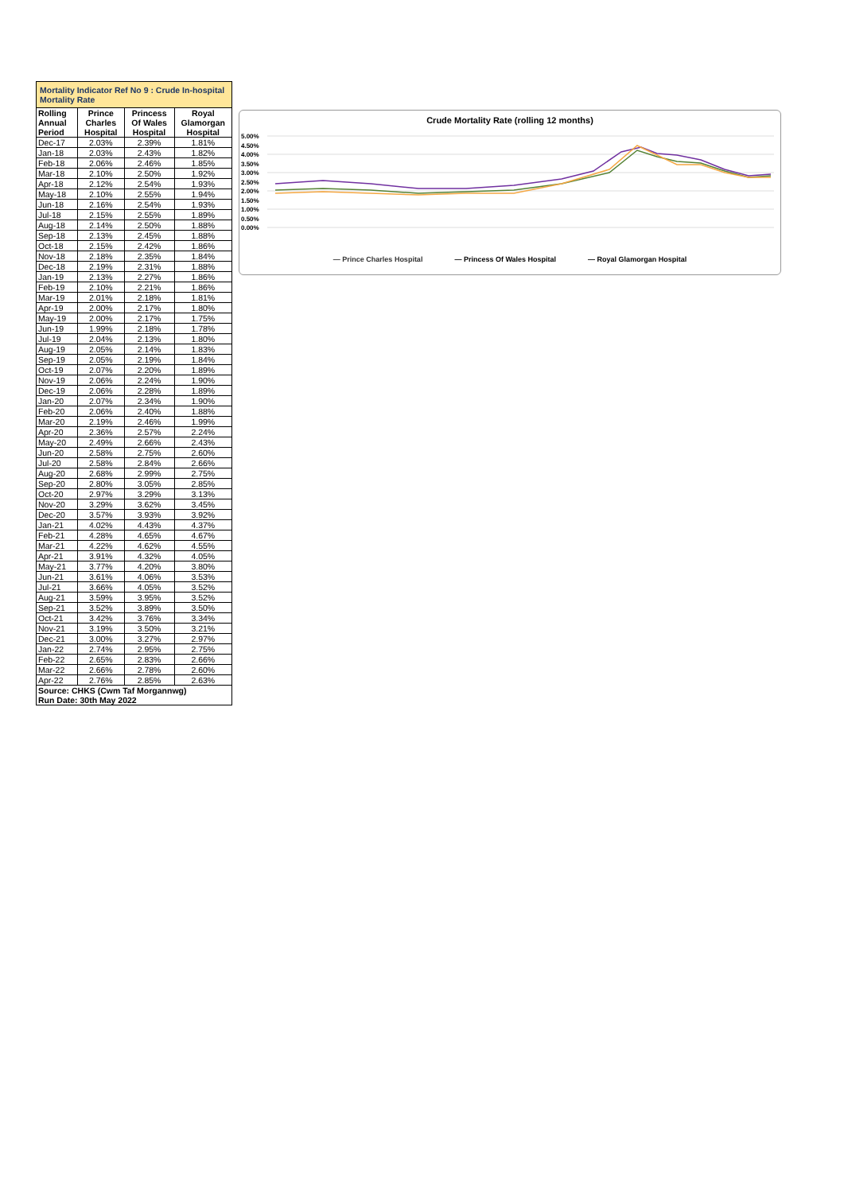| Mortality Indicator Ref No 9 : Crude In-hospital Mortality Rate | | | |
| Rolling Annual Period | Prince Charles Hospital | Princess Of Wales Hospital | Royal Glamorgan Hospital |
| Dec-17 | 2.03% | 2.39% | 1.81% |
| Jan-18 | 2.03% | 2.43% | 1.82% |
| Feb-18 | 2.06% | 2.46% | 1.85% |
| Mar-18 | 2.10% | 2.50% | 1.92% |
| Apr-18 | 2.12% | 2.54% | 1.93% |
| May-18 | 2.10% | 2.55% | 1.94% |
| Jun-18 | 2.16% | 2.54% | 1.93% |
| Jul-18 | 2.15% | 2.55% | 1.89% |
| Aug-18 | 2.14% | 2.50% | 1.88% |
| Sep-18 | 2.13% | 2.45% | 1.88% |
| Oct-18 | 2.15% | 2.42% | 1.86% |
| Nov-18 | 2.18% | 2.35% | 1.84% |
| Dec-18 | 2.19% | 2.31% | 1.88% |
| Jan-19 | 2.13% | 2.27% | 1.86% |
| Feb-19 | 2.10% | 2.21% | 1.86% |
| Mar-19 | 2.01% | 2.18% | 1.81% |
| Apr-19 | 2.00% | 2.17% | 1.80% |
| May-19 | 2.00% | 2.17% | 1.75% |
| Jun-19 | 1.99% | 2.18% | 1.78% |
| Jul-19 | 2.04% | 2.13% | 1.80% |
| Aug-19 | 2.05% | 2.14% | 1.83% |
| Sep-19 | 2.05% | 2.19% | 1.84% |
| Oct-19 | 2.07% | 2.20% | 1.89% |
| Nov-19 | 2.06% | 2.24% | 1.90% |
| Dec-19 | 2.06% | 2.28% | 1.89% |
| Jan-20 | 2.07% | 2.34% | 1.90% |
| Feb-20 | 2.06% | 2.40% | 1.88% |
| Mar-20 | 2.19% | 2.46% | 1.99% |
| Apr-20 | 2.36% | 2.57% | 2.24% |
| May-20 | 2.49% | 2.66% | 2.43% |
| Jun-20 | 2.58% | 2.75% | 2.60% |
| Jul-20 | 2.58% | 2.84% | 2.66% |
| Aug-20 | 2.68% | 2.99% | 2.75% |
| Sep-20 | 2.80% | 3.05% | 2.85% |
| Oct-20 | 2.97% | 3.29% | 3.13% |
| Nov-20 | 3.29% | 3.62% | 3.45% |
| Dec-20 | 3.57% | 3.93% | 3.92% |
| Jan-21 | 4.02% | 4.43% | 4.37% |
| Feb-21 | 4.28% | 4.65% | 4.67% |
| Mar-21 | 4.22% | 4.62% | 4.55% |
| Apr-21 | 3.91% | 4.32% | 4.05% |
| May-21 | 3.77% | 4.20% | 3.80% |
| Jun-21 | 3.61% | 4.06% | 3.53% |
| Jul-21 | 3.66% | 4.05% | 3.52% |
| Aug-21 | 3.59% | 3.95% | 3.52% |
| Sep-21 | 3.52% | 3.89% | 3.50% |
| Oct-21 | 3.42% | 3.76% | 3.34% |
| Nov-21 | 3.19% | 3.50% | 3.21% |
| Dec-21 | 3.00% | 3.27% | 2.97% |
| Jan-22 | 2.74% | 2.95% | 2.75% |
| Feb-22 | 2.65% | 2.83% | 2.66% |
| Mar-22 | 2.66% | 2.78% | 2.60% |
| Apr-22 | 2.76% | 2.85% | 2.63% |
| Source: CHKS (Cwm Taf Morgannwg) Run Date: 30th May 2022 | | | |
Crude Mortality Rate (rolling 12 months)
5.00%
4.50%
4.00%
3.50%
3.00%
2.50%
2.00%
1.50%
1.00%
0.50%
0.00%
— Prince Charles Hospital — Princess Of Wales Hospital — Royal Glamorgan Hospital